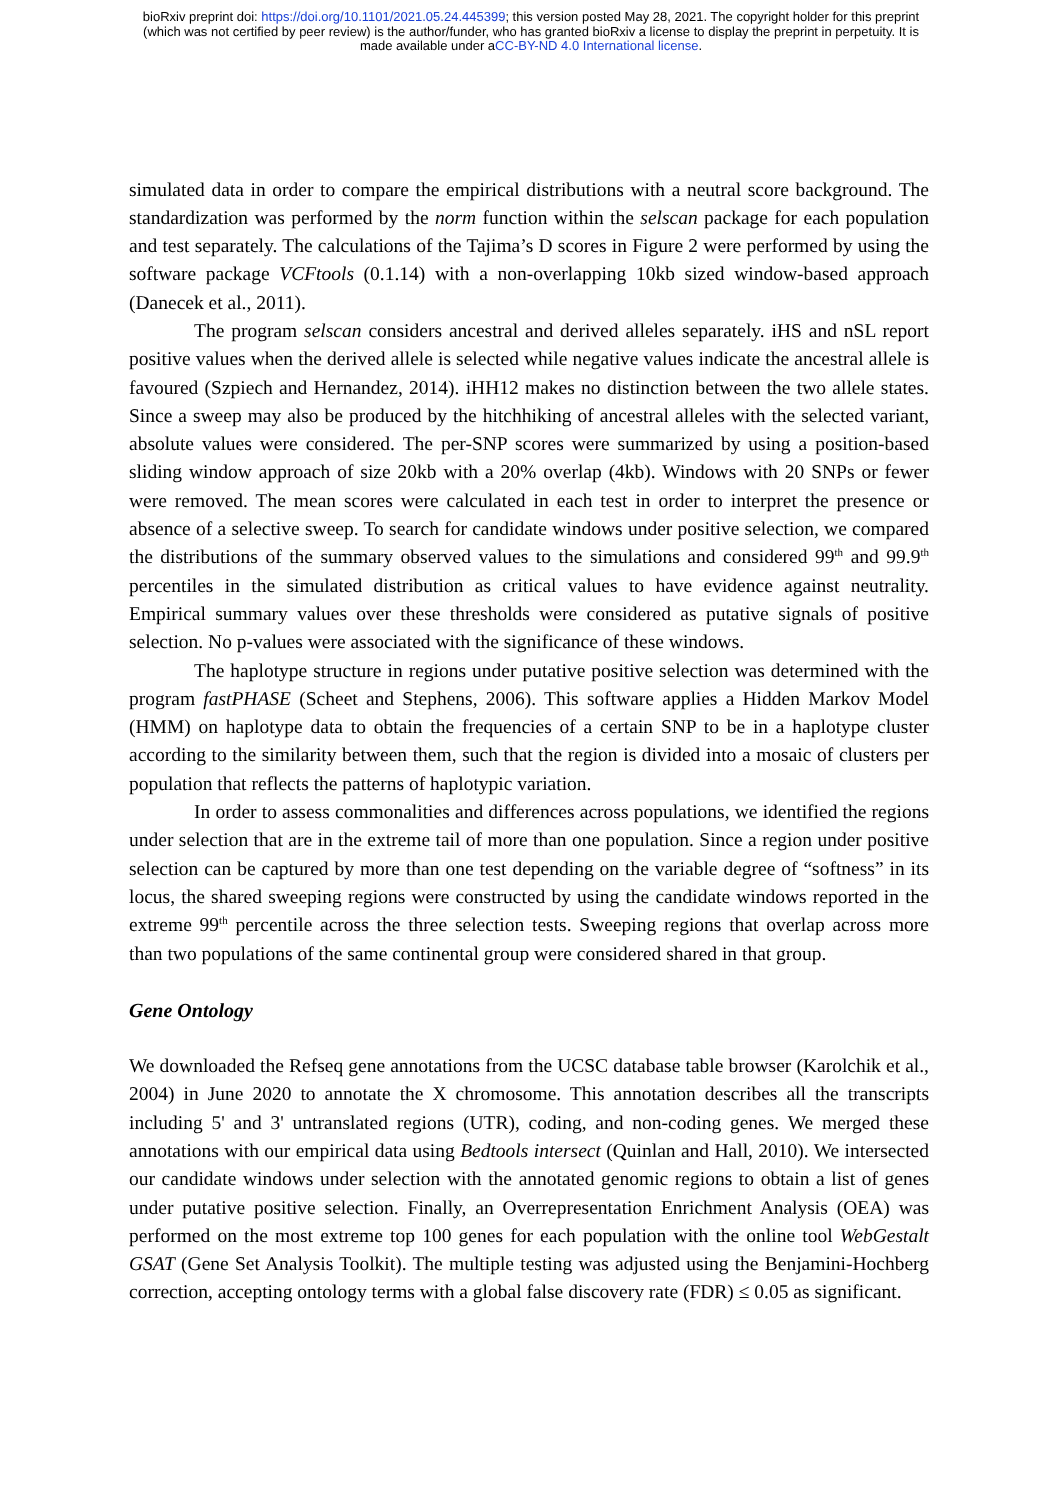bioRxiv preprint doi: https://doi.org/10.1101/2021.05.24.445399; this version posted May 28, 2021. The copyright holder for this preprint
(which was not certified by peer review) is the author/funder, who has granted bioRxiv a license to display the preprint in perpetuity. It is
made available under aCC-BY-ND 4.0 International license.
simulated data in order to compare the empirical distributions with a neutral score background. The standardization was performed by the norm function within the selscan package for each population and test separately. The calculations of the Tajima’s D scores in Figure 2 were performed by using the software package VCFtools (0.1.14) with a non-overlapping 10kb sized window-based approach (Danecek et al., 2011).
The program selscan considers ancestral and derived alleles separately. iHS and nSL report positive values when the derived allele is selected while negative values indicate the ancestral allele is favoured (Szpiech and Hernandez, 2014). iHH12 makes no distinction between the two allele states. Since a sweep may also be produced by the hitchhiking of ancestral alleles with the selected variant, absolute values were considered. The per-SNP scores were summarized by using a position-based sliding window approach of size 20kb with a 20% overlap (4kb). Windows with 20 SNPs or fewer were removed. The mean scores were calculated in each test in order to interpret the presence or absence of a selective sweep. To search for candidate windows under positive selection, we compared the distributions of the summary observed values to the simulations and considered 99<sup>th</sup> and 99.9<sup>th</sup> percentiles in the simulated distribution as critical values to have evidence against neutrality. Empirical summary values over these thresholds were considered as putative signals of positive selection. No p-values were associated with the significance of these windows.
The haplotype structure in regions under putative positive selection was determined with the program fastPHASE (Scheet and Stephens, 2006). This software applies a Hidden Markov Model (HMM) on haplotype data to obtain the frequencies of a certain SNP to be in a haplotype cluster according to the similarity between them, such that the region is divided into a mosaic of clusters per population that reflects the patterns of haplotypic variation.
In order to assess commonalities and differences across populations, we identified the regions under selection that are in the extreme tail of more than one population. Since a region under positive selection can be captured by more than one test depending on the variable degree of “softness” in its locus, the shared sweeping regions were constructed by using the candidate windows reported in the extreme 99<sup>th</sup> percentile across the three selection tests. Sweeping regions that overlap across more than two populations of the same continental group were considered shared in that group.
Gene Ontology
We downloaded the Refseq gene annotations from the UCSC database table browser (Karolchik et al., 2004) in June 2020 to annotate the X chromosome. This annotation describes all the transcripts including 5' and 3' untranslated regions (UTR), coding, and non-coding genes. We merged these annotations with our empirical data using Bedtools intersect (Quinlan and Hall, 2010). We intersected our candidate windows under selection with the annotated genomic regions to obtain a list of genes under putative positive selection. Finally, an Overrepresentation Enrichment Analysis (OEA) was performed on the most extreme top 100 genes for each population with the online tool WebGestalt GSAT (Gene Set Analysis Toolkit). The multiple testing was adjusted using the Benjamini-Hochberg correction, accepting ontology terms with a global false discovery rate (FDR) ≤ 0.05 as significant.